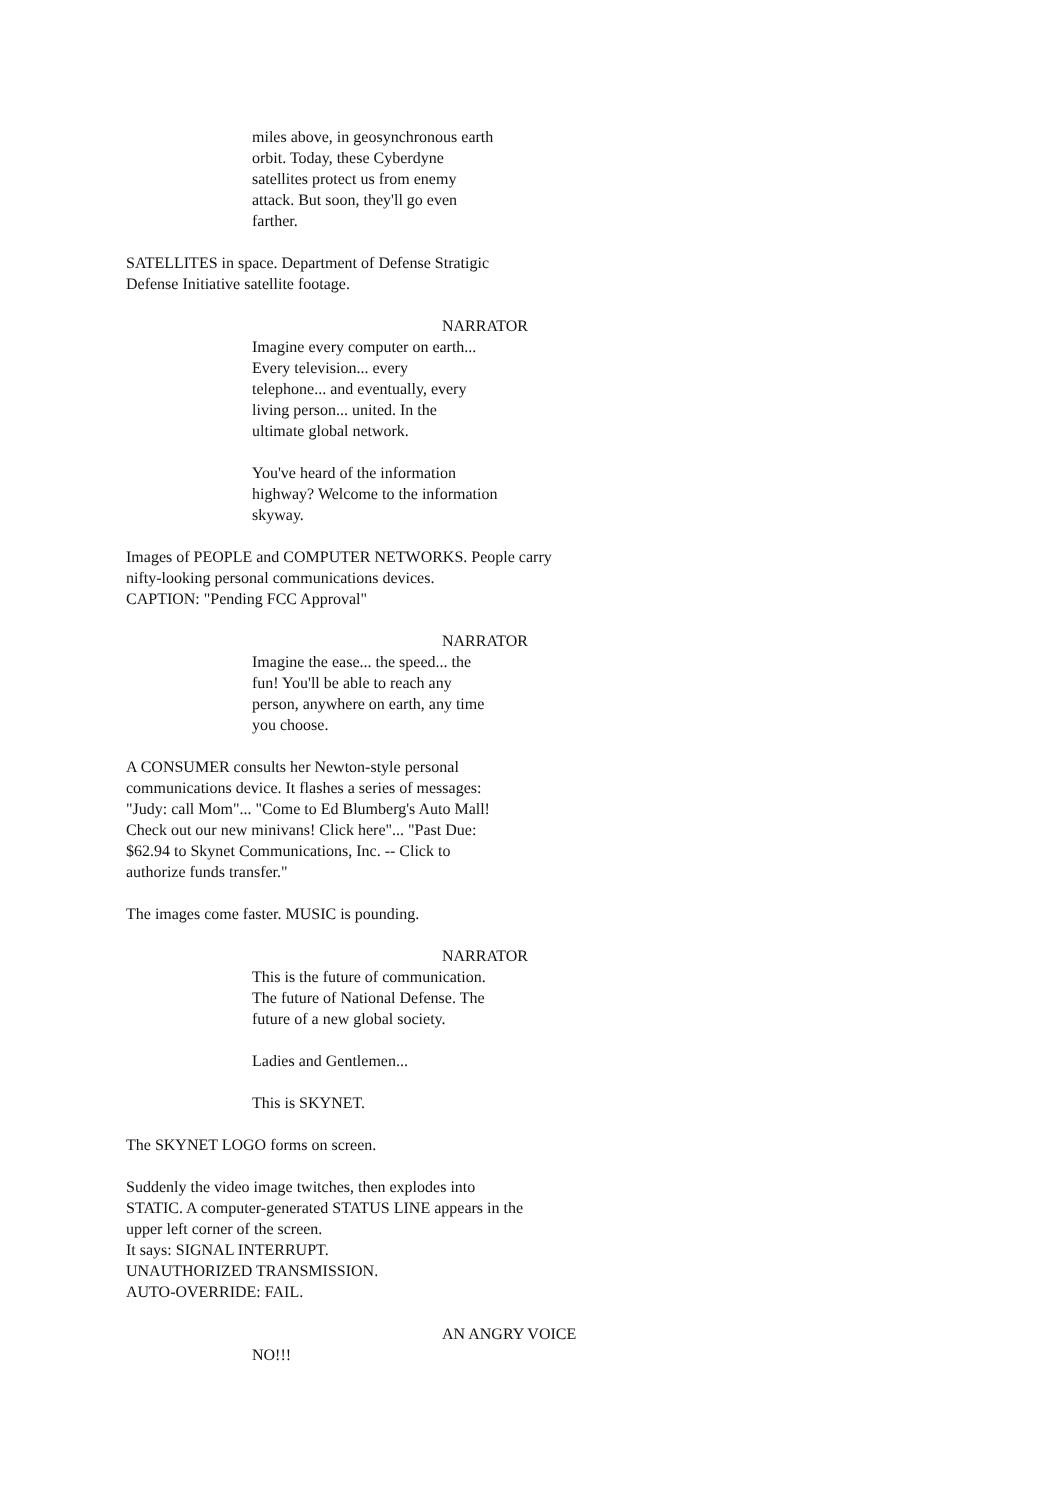miles above, in geosynchronous earth
orbit. Today, these Cyberdyne
satellites protect us from enemy
attack. But soon, they'll go even
farther.
SATELLITES in space. Department of Defense Stratigic
Defense Initiative satellite footage.
NARRATOR
Imagine every computer on earth...
Every television... every
telephone... and eventually, every
living person... united. In the
ultimate global network.
You've heard of the information
highway? Welcome to the information
skyway.
Images of PEOPLE and COMPUTER NETWORKS. People carry
nifty-looking personal communications devices.
CAPTION: "Pending FCC Approval"
NARRATOR
Imagine the ease... the speed... the
fun! You'll be able to reach any
person, anywhere on earth, any time
you choose.
A CONSUMER consults her Newton-style personal
communications device. It flashes a series of messages:
"Judy: call Mom"... "Come to Ed Blumberg's Auto Mall!
Check out our new minivans! Click here"... "Past Due:
$62.94 to Skynet Communications, Inc. -- Click to
authorize funds transfer."
The images come faster. MUSIC is pounding.
NARRATOR
This is the future of communication.
The future of National Defense. The
future of a new global society.
Ladies and Gentlemen...
This is SKYNET.
The SKYNET LOGO forms on screen.
Suddenly the video image twitches, then explodes into
STATIC. A computer-generated STATUS LINE appears in the
upper left corner of the screen.
It says: SIGNAL INTERRUPT.
UNAUTHORIZED TRANSMISSION.
AUTO-OVERRIDE: FAIL.
AN ANGRY VOICE
NO!!!